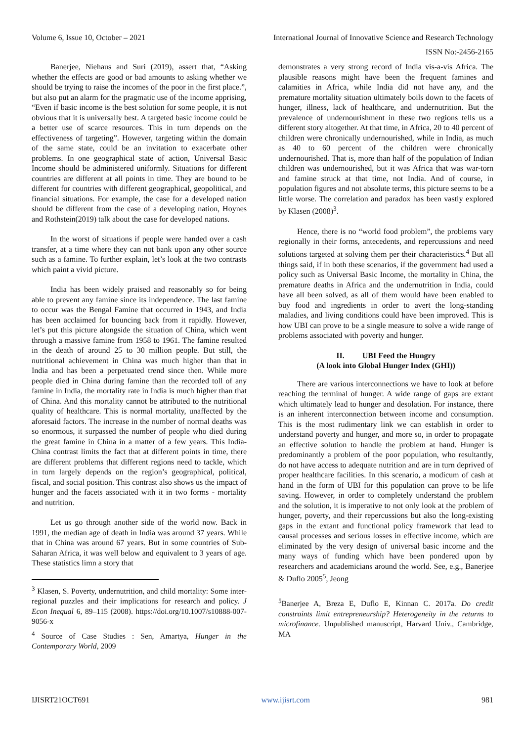Volume 6, Issue 10, October – 2021 International Journal of Innovative Science and Research Technology
ISSN No:-2456-2165
Banerjee, Niehaus and Suri (2019), assert that, “Asking whether the effects are good or bad amounts to asking whether we should be trying to raise the incomes of the poor in the first place.”, but also put an alarm for the pragmatic use of the income apprising, “Even if basic income is the best solution for some people, it is not obvious that it is universally best. A targeted basic income could be a better use of scarce resources. This in turn depends on the effectiveness of targeting”. However, targeting within the domain of the same state, could be an invitation to exacerbate other problems. In one geographical state of action, Universal Basic Income should be administered uniformly. Situations for different countries are different at all points in time. They are bound to be different for countries with different geographical, geopolitical, and financial situations. For example, the case for a developed nation should be different from the case of a developing nation, Hoynes and Rothstein(2019) talk about the case for developed nations.
In the worst of situations if people were handed over a cash transfer, at a time where they can not bank upon any other source such as a famine. To further explain, let’s look at the two contrasts which paint a vivid picture.
India has been widely praised and reasonably so for being able to prevent any famine since its independence. The last famine to occur was the Bengal Famine that occurred in 1943, and India has been acclaimed for bouncing back from it rapidly. However, let’s put this picture alongside the situation of China, which went through a massive famine from 1958 to 1961. The famine resulted in the death of around 25 to 30 million people. But still, the nutritional achievement in China was much higher than that in India and has been a perpetuated trend since then. While more people died in China during famine than the recorded toll of any famine in India, the mortality rate in India is much higher than that of China. And this mortality cannot be attributed to the nutritional quality of healthcare. This is normal mortality, unaffected by the aforesaid factors. The increase in the number of normal deaths was so enormous, it surpassed the number of people who died during the great famine in China in a matter of a few years. This India-China contrast limits the fact that at different points in time, there are different problems that different regions need to tackle, which in turn largely depends on the region’s geographical, political, fiscal, and social position. This contrast also shows us the impact of hunger and the facets associated with it in two forms - mortality and nutrition.
Let us go through another side of the world now. Back in 1991, the median age of death in India was around 37 years. While that in China was around 67 years. But in some countries of Sub-Saharan Africa, it was well below and equivalent to 3 years of age. These statistics limn a story that
<sup>3</sup> Klasen, S. Poverty, undernutrition, and child mortality: Some inter-regional puzzles and their implications for research and policy. J Econ Inequal 6, 89–115 (2008). https://doi.org/10.1007/s10888-007-9056-x
<sup>4</sup> Source of Case Studies : Sen, Amartya, Hunger in the Contemporary World, 2009
demonstrates a very strong record of India vis-a-vis Africa. The plausible reasons might have been the frequent famines and calamities in Africa, while India did not have any, and the premature mortality situation ultimately boils down to the facets of hunger, illness, lack of healthcare, and undernutrition. But the prevalence of undernourishment in these two regions tells us a different story altogether. At that time, in Africa, 20 to 40 percent of children were chronically undernourished, while in India, as much as 40 to 60 percent of the children were chronically undernourished. That is, more than half of the population of Indian children was undernourished, but it was Africa that was war-torn and famine struck at that time, not India. And of course, in population figures and not absolute terms, this picture seems to be a little worse. The correlation and paradox has been vastly explored by Klasen (2008)<sup>3</sup>.
Hence, there is no “world food problem”, the problems vary regionally in their forms, antecedents, and repercussions and need solutions targeted at solving them per their characteristics.<sup>4</sup> But all things said, if in both these scenarios, if the government had used a policy such as Universal Basic Income, the mortality in China, the premature deaths in Africa and the undernutrition in India, could have all been solved, as all of them would have been enabled to buy food and ingredients in order to avert the long-standing maladies, and living conditions could have been improved. This is how UBI can prove to be a single measure to solve a wide range of problems associated with poverty and hunger.
II. UBI Feed the Hungry
(A look into Global Hunger Index (GHI))
There are various interconnections we have to look at before reaching the terminal of hunger. A wide range of gaps are extant which ultimately lead to hunger and desolation. For instance, there is an inherent interconnection between income and consumption. This is the most rudimentary link we can establish in order to understand poverty and hunger, and more so, in order to propagate an effective solution to handle the problem at hand. Hunger is predominantly a problem of the poor population, who resultantly, do not have access to adequate nutrition and are in turn deprived of proper healthcare facilities. In this scenario, a modicum of cash at hand in the form of UBI for this population can prove to be life saving. However, in order to completely understand the problem and the solution, it is imperative to not only look at the problem of hunger, poverty, and their repercussions but also the long-existing gaps in the extant and functional policy framework that lead to causal processes and serious losses in effective income, which are eliminated by the very design of universal basic income and the many ways of funding which have been pondered upon by researchers and academicians around the world. See, e.g., Banerjee & Duflo 2005<sup>5</sup>, Jeong
<sup>5</sup> Banerjee A, Breza E, Duflo E, Kinnan C. 2017a. Do credit constraints limit entrepreneurship? Heterogeneity in the returns to microfinance. Unpublished manuscript, Harvard Univ., Cambridge, MA
IJISRT21OCT691 www.ijisrt.com 981